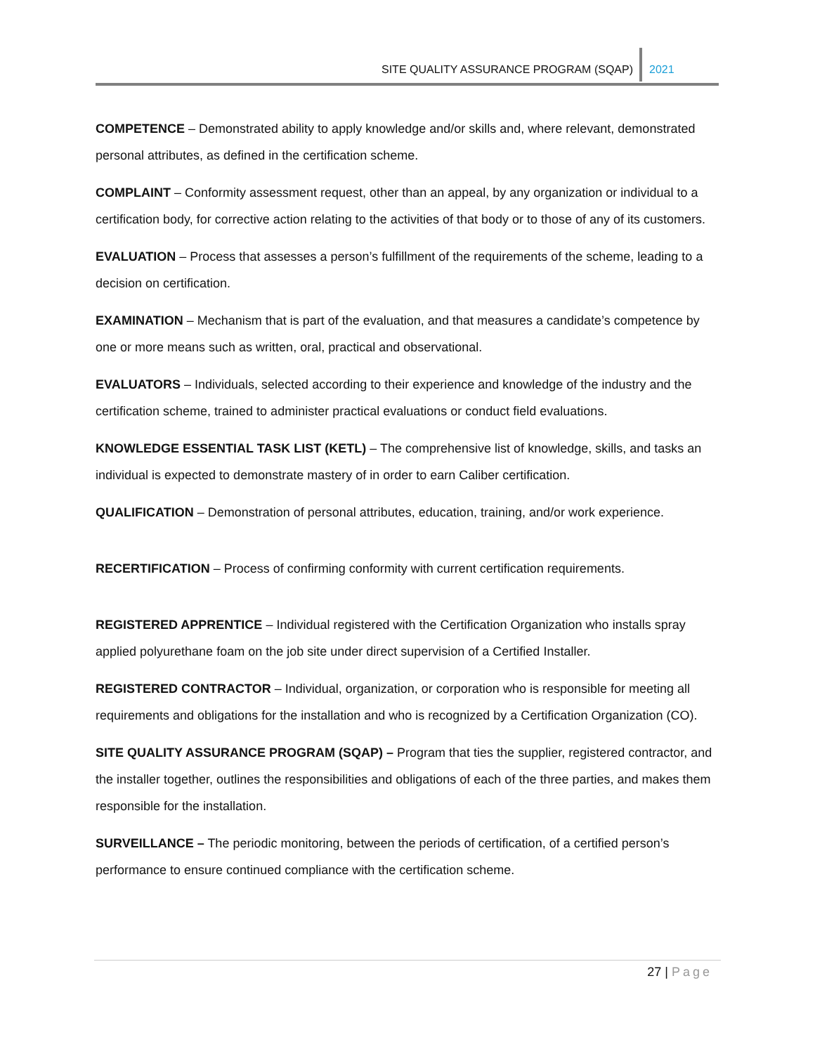SITE QUALITY ASSURANCE PROGRAM (SQAP)
2021
COMPETENCE – Demonstrated ability to apply knowledge and/or skills and, where relevant, demonstrated personal attributes, as defined in the certification scheme.
COMPLAINT – Conformity assessment request, other than an appeal, by any organization or individual to a certification body, for corrective action relating to the activities of that body or to those of any of its customers.
EVALUATION – Process that assesses a person’s fulfillment of the requirements of the scheme, leading to a decision on certification.
EXAMINATION – Mechanism that is part of the evaluation, and that measures a candidate’s competence by one or more means such as written, oral, practical and observational.
EVALUATORS – Individuals, selected according to their experience and knowledge of the industry and the certification scheme, trained to administer practical evaluations or conduct field evaluations.
KNOWLEDGE ESSENTIAL TASK LIST (KETL) – The comprehensive list of knowledge, skills, and tasks an individual is expected to demonstrate mastery of in order to earn Caliber certification.
QUALIFICATION – Demonstration of personal attributes, education, training, and/or work experience.
RECERTIFICATION – Process of confirming conformity with current certification requirements.
REGISTERED APPRENTICE – Individual registered with the Certification Organization who installs spray applied polyurethane foam on the job site under direct supervision of a Certified Installer.
REGISTERED CONTRACTOR – Individual, organization, or corporation who is responsible for meeting all requirements and obligations for the installation and who is recognized by a Certification Organization (CO).
SITE QUALITY ASSURANCE PROGRAM (SQAP) – Program that ties the supplier, registered contractor, and the installer together, outlines the responsibilities and obligations of each of the three parties, and makes them responsible for the installation.
SURVEILLANCE – The periodic monitoring, between the periods of certification, of a certified person’s performance to ensure continued compliance with the certification scheme.
27 | Page